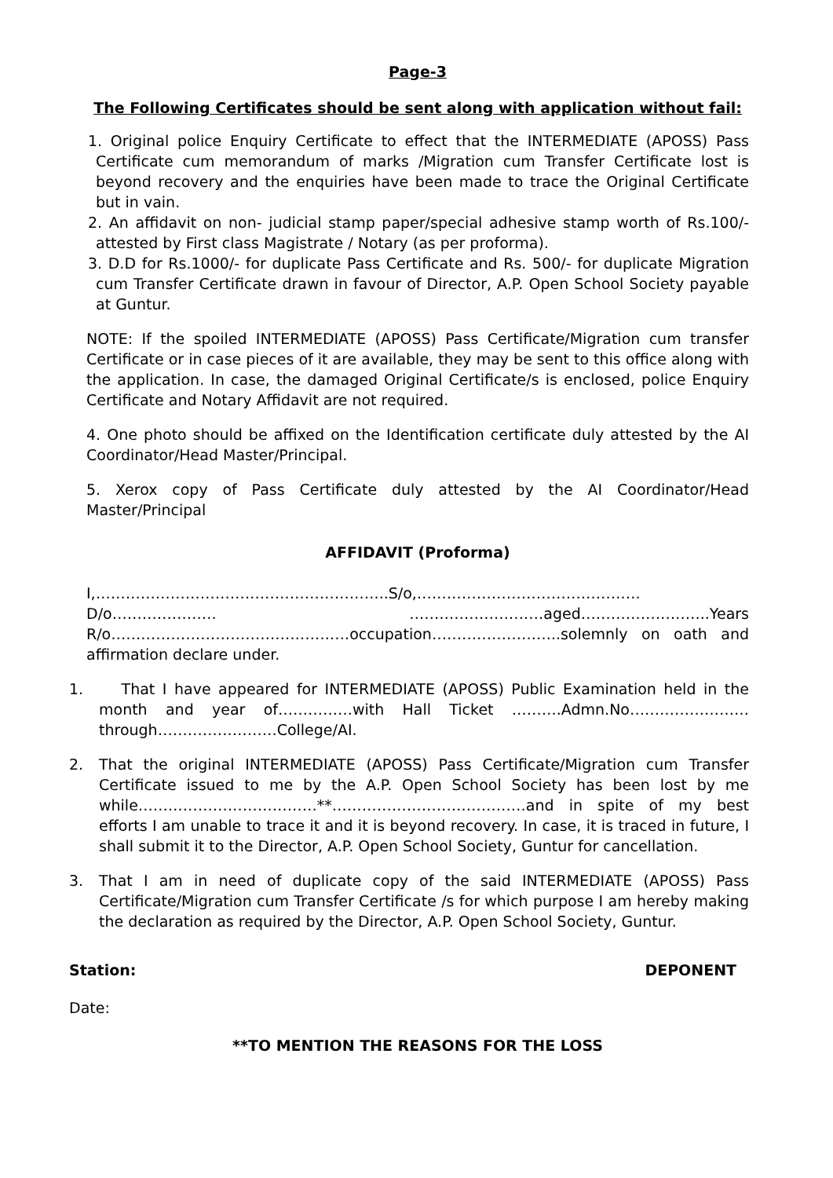Page-3
The Following Certificates should be sent along with application without fail:
1. Original police Enquiry Certificate to effect that the INTERMEDIATE (APOSS) Pass Certificate cum memorandum of marks /Migration cum Transfer Certificate lost is beyond recovery and the enquiries have been made to trace the Original Certificate but in vain.
2. An affidavit on non- judicial stamp paper/special adhesive stamp worth of Rs.100/- attested by First class Magistrate / Notary (as per proforma).
3. D.D for Rs.1000/- for duplicate Pass Certificate and Rs. 500/- for duplicate Migration cum Transfer Certificate drawn in favour of Director, A.P. Open School Society payable at Guntur.
NOTE: If the spoiled INTERMEDIATE (APOSS) Pass Certificate/Migration cum transfer Certificate or in case pieces of it are available, they may be sent to this office along with the application. In case, the damaged Original Certificate/s is enclosed, police Enquiry Certificate and Notary Affidavit are not required.
4. One photo should be affixed on the Identification certificate duly attested by the AI Coordinator/Head Master/Principal.
5. Xerox copy of Pass Certificate duly attested by the AI Coordinator/Head Master/Principal
AFFIDAVIT (Proforma)
I,…………………………………………………..S/o,………………………………………D/o………………… ………………………aged……………………..Years R/o…………………………………………occupation……………………..solemnly on oath and affirmation declare under.
1. That I have appeared for INTERMEDIATE (APOSS) Public Examination held in the month and year of……………with Hall Ticket ……….Admn.No……………………through……………………College/AI.
2. That the original INTERMEDIATE (APOSS) Pass Certificate/Migration cum Transfer Certificate issued to me by the A.P. Open School Society has been lost by me while………………………………**…………………………………and in spite of my best efforts I am unable to trace it and it is beyond recovery. In case, it is traced in future, I shall submit it to the Director, A.P. Open School Society, Guntur for cancellation.
3. That I am in need of duplicate copy of the said INTERMEDIATE (APOSS) Pass Certificate/Migration cum Transfer Certificate /s for which purpose I am hereby making the declaration as required by the Director, A.P. Open School Society, Guntur.
Station: DEPONENT
Date:
**TO MENTION THE REASONS FOR THE LOSS